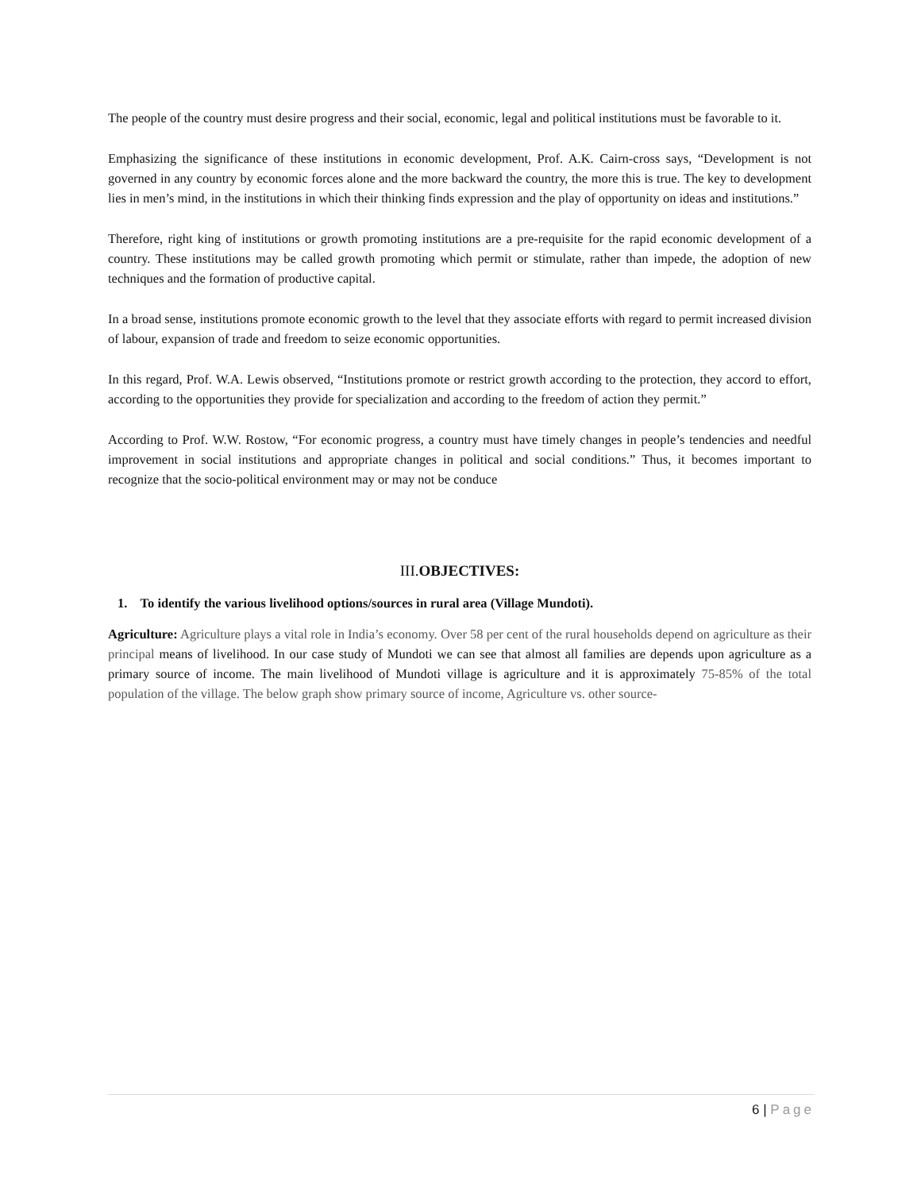The people of the country must desire progress and their social, economic, legal and political institutions must be favorable to it.
Emphasizing the significance of these institutions in economic development, Prof. A.K. Cairn-cross says, “Development is not governed in any country by economic forces alone and the more backward the country, the more this is true. The key to development lies in men’s mind, in the institutions in which their thinking finds expression and the play of opportunity on ideas and institutions.”
Therefore, right king of institutions or growth promoting institutions are a pre-requisite for the rapid economic development of a country. These institutions may be called growth promoting which permit or stimulate, rather than impede, the adoption of new techniques and the formation of productive capital.
In a broad sense, institutions promote economic growth to the level that they associate efforts with regard to permit increased division of labour, expansion of trade and freedom to seize economic opportunities.
In this regard, Prof. W.A. Lewis observed, “Institutions promote or restrict growth according to the protection, they accord to effort, according to the opportunities they provide for specialization and according to the freedom of action they permit.”
According to Prof. W.W. Rostow, “For economic progress, a country must have timely changes in people’s tendencies and needful improvement in social institutions and appropriate changes in political and social conditions.” Thus, it becomes important to recognize that the socio-political environment may or may not be conduce
III.OBJECTIVES:
1. To identify the various livelihood options/sources in rural area (Village Mundoti).
Agriculture: Agriculture plays a vital role in India’s economy. Over 58 per cent of the rural households depend on agriculture as their principal means of livelihood. In our case study of Mundoti we can see that almost all families are depends upon agriculture as a primary source of income. The main livelihood of Mundoti village is agriculture and it is approximately 75-85% of the total population of the village. The below graph show primary source of income, Agriculture vs. other source-
6 | Page